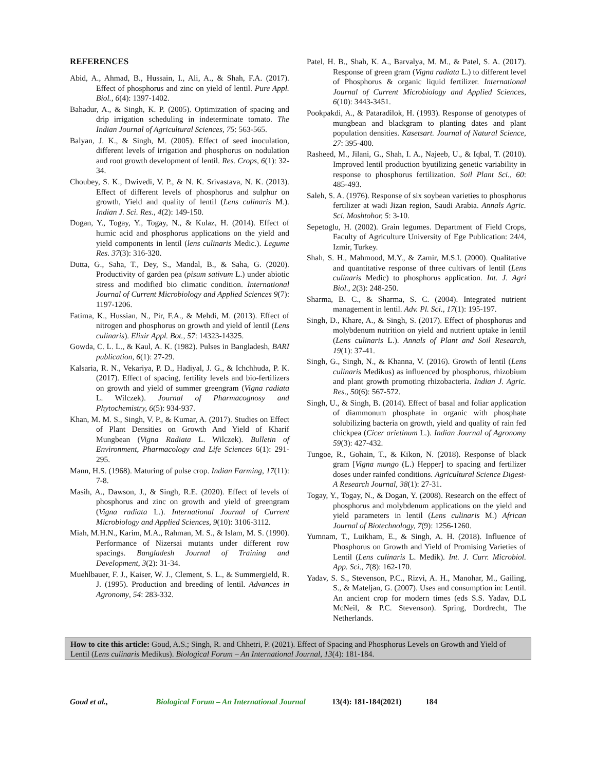REFERENCES
Abid, A., Ahmad, B., Hussain, I., Ali, A., & Shah, F.A. (2017). Effect of phosphorus and zinc on yield of lentil. Pure Appl. Biol., 6(4): 1397-1402.
Bahadur, A., & Singh, K. P. (2005). Optimization of spacing and drip irrigation scheduling in indeterminate tomato. The Indian Journal of Agricultural Sciences, 75: 563-565.
Balyan, J. K., & Singh, M. (2005). Effect of seed inoculation, different levels of irrigation and phosphorus on nodulation and root growth development of lentil. Res. Crops, 6(1): 32-34.
Choubey, S. K., Dwivedi, V. P., & N. K. Srivastava, N. K. (2013). Effect of different levels of phosphorus and sulphur on growth, Yield and quality of lentil (Lens culinaris M.). Indian J. Sci. Res., 4(2): 149-150.
Dogan, Y., Togay, Y., Togay, N., & Kulaz, H. (2014). Effect of humic acid and phosphorus applications on the yield and yield components in lentil (lens culinaris Medic.). Legume Res. 37(3): 316-320.
Dutta, G., Saha, T., Dey, S., Mandal, B., & Saha, G. (2020). Productivity of garden pea (pisum sativum L.) under abiotic stress and modified bio climatic condition. International Journal of Current Microbiology and Applied Sciences 9(7): 1197-1206.
Fatima, K., Hussian, N., Pir, F.A., & Mehdi, M. (2013). Effect of nitrogen and phosphorus on growth and yield of lentil (Lens culinaris). Elixir Appl. Bot., 57: 14323-14325.
Gowda, C. L. L., & Kaul, A. K. (1982). Pulses in Bangladesh, BARI publication, 6(1): 27-29.
Kalsaria, R. N., Vekariya, P. D., Hadiyal, J. G., & Ichchhuda, P. K. (2017). Effect of spacing, fertility levels and bio-fertilizers on growth and yield of summer greengram (Vigna radiata L. Wilczek). Journal of Pharmacognosy and Phytochemistry, 6(5): 934-937.
Khan, M. M. S., Singh, V. P., & Kumar, A. (2017). Studies on Effect of Plant Densities on Growth And Yield of Kharif Mungbean (Vigna Radiata L. Wilczek). Bulletin of Environment, Pharmacology and Life Sciences 6(1): 291-295.
Mann, H.S. (1968). Maturing of pulse crop. Indian Farming, 17(11): 7-8.
Masih, A., Dawson, J., & Singh, R.E. (2020). Effect of levels of phosphorus and zinc on growth and yield of greengram (Vigna radiata L.). International Journal of Current Microbiology and Applied Sciences, 9(10): 3106-3112.
Miah, M.H.N., Karim, M.A., Rahman, M. S., & Islam, M. S. (1990). Performance of Nizersai mutants under different row spacings. Bangladesh Journal of Training and Development, 3(2): 31-34.
Muehlbauer, F. J., Kaiser, W. J., Clement, S. L., & Summergield, R. J. (1995). Production and breeding of lentil. Advances in Agronomy, 54: 283-332.
Patel, H. B., Shah, K. A., Barvalya, M. M., & Patel, S. A. (2017). Response of green gram (Vigna radiata L.) to different level of Phosphorus & organic liquid fertilizer. International Journal of Current Microbiology and Applied Sciences, 6(10): 3443-3451.
Pookpakdi, A., & Pataradilok, H. (1993). Response of genotypes of mungbean and blackgram to planting dates and plant population densities. Kasetsart. Journal of Natural Science, 27: 395-400.
Rasheed, M., Jilani, G., Shah, I. A., Najeeb, U., & Iqbal, T. (2010). Improved lentil production byutilizing genetic variability in response to phosphorus fertilization. Soil Plant Sci., 60: 485-493.
Saleh, S. A. (1976). Response of six soybean varieties to phosphorus fertilizer at wadi Jizan region, Saudi Arabia. Annals Agric. Sci. Moshtohor, 5: 3-10.
Sepetoglu, H. (2002). Grain legumes. Department of Field Crops, Faculty of Agriculture University of Ege Publication: 24/4, Izmir, Turkey.
Shah, S. H., Mahmood, M.Y., & Zamir, M.S.I. (2000). Qualitative and quantitative response of three cultivars of lentil (Lens culinaris Medic) to phosphorus application. Int. J. Agri Biol., 2(3): 248-250.
Sharma, B. C., & Sharma, S. C. (2004). Integrated nutrient management in lentil. Adv. Pl. Sci., 17(1): 195-197.
Singh, D., Khare, A., & Singh, S. (2017). Effect of phosphorus and molybdenum nutrition on yield and nutrient uptake in lentil (Lens culinaris L.). Annals of Plant and Soil Research, 19(1): 37-41.
Singh, G., Singh, N., & Khanna, V. (2016). Growth of lentil (Lens culinaris Medikus) as influenced by phosphorus, rhizobium and plant growth promoting rhizobacteria. Indian J. Agric. Res., 50(6): 567-572.
Singh, U., & Singh, B. (2014). Effect of basal and foliar application of diammonum phosphate in organic with phosphate solubilizing bacteria on growth, yield and quality of rain fed chickpea (Cicer arietinum L.). Indian Journal of Agronomy 59(3): 427-432.
Tungoe, R., Gohain, T., & Kikon, N. (2018). Response of black gram [Vigna mungo (L.) Hepper] to spacing and fertilizer doses under rainfed conditions. Agricultural Science Digest-A Research Journal, 38(1): 27-31.
Togay, Y., Togay, N., & Dogan, Y. (2008). Research on the effect of phosphorus and molybdenum applications on the yield and yield parameters in lentil (Lens culinaris M.) African Journal of Biotechnology, 7(9): 1256-1260.
Yumnam, T., Luikham, E., & Singh, A. H. (2018). Influence of Phosphorus on Growth and Yield of Promising Varieties of Lentil (Lens culinaris L. Medik). Int. J. Curr. Microbiol. App. Sci., 7(8): 162-170.
Yadav, S. S., Stevenson, P.C., Rizvi, A. H., Manohar, M., Gailing, S., & Mateljan, G. (2007). Uses and consumption in: Lentil. An ancient crop for modern times (eds S.S. Yadav, D.L McNeil, & P.C. Stevenson). Spring, Dordrecht, The Netherlands.
How to cite this article: Goud, A.S.; Singh, R. and Chhetri, P. (2021). Effect of Spacing and Phosphorus Levels on Growth and Yield of Lentil (Lens culinaris Medikus). Biological Forum – An International Journal, 13(4): 181-184.
Goud et al., Biological Forum – An International Journal 13(4): 181-184(2021) 184